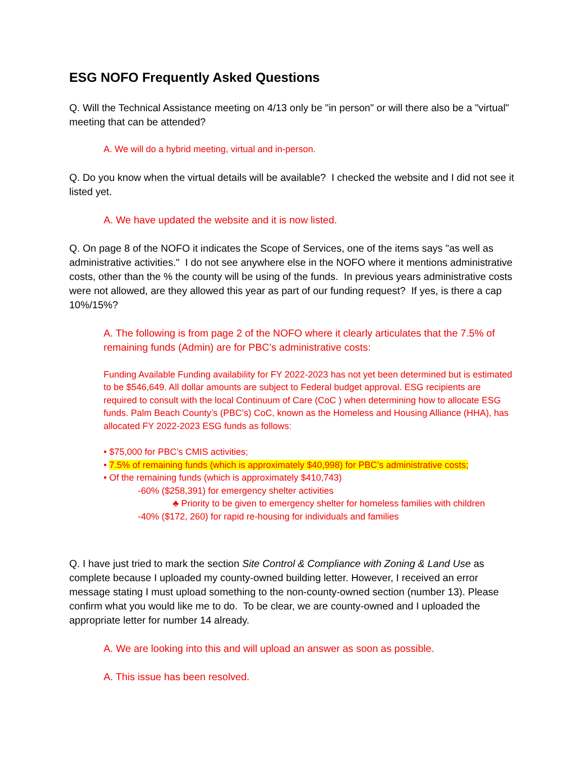ESG NOFO Frequently Asked Questions
Q. Will the Technical Assistance meeting on 4/13 only be "in person" or will there also be a "virtual" meeting that can be attended?
A. We will do a hybrid meeting, virtual and in-person.
Q. Do you know when the virtual details will be available? I checked the website and I did not see it listed yet.
A. We have updated the website and it is now listed.
Q. On page 8 of the NOFO it indicates the Scope of Services, one of the items says "as well as administrative activities." I do not see anywhere else in the NOFO where it mentions administrative costs, other than the % the county will be using of the funds. In previous years administrative costs were not allowed, are they allowed this year as part of our funding request? If yes, is there a cap 10%/15%?
A. The following is from page 2 of the NOFO where it clearly articulates that the 7.5% of remaining funds (Admin) are for PBC’s administrative costs:
Funding Available Funding availability for FY 2022-2023 has not yet been determined but is estimated to be $546,649. All dollar amounts are subject to Federal budget approval. ESG recipients are required to consult with the local Continuum of Care (CoC ) when determining how to allocate ESG funds. Palm Beach County’s (PBC’s) CoC, known as the Homeless and Housing Alliance (HHA), has allocated FY 2022-2023 ESG funds as follows:
• $75,000 for PBC’s CMIS activities;
• 7.5% of remaining funds (which is approximately $40,998) for PBC’s administrative costs;
• Of the remaining funds (which is approximately $410,743)
-60% ($258,391) for emergency shelter activities
♣ Priority to be given to emergency shelter for homeless families with children
-40% ($172, 260) for rapid re-housing for individuals and families
Q. I have just tried to mark the section Site Control & Compliance with Zoning & Land Use as complete because I uploaded my county-owned building letter. However, I received an error message stating I must upload something to the non-county-owned section (number 13). Please confirm what you would like me to do. To be clear, we are county-owned and I uploaded the appropriate letter for number 14 already.
A. We are looking into this and will upload an answer as soon as possible.
A. This issue has been resolved.